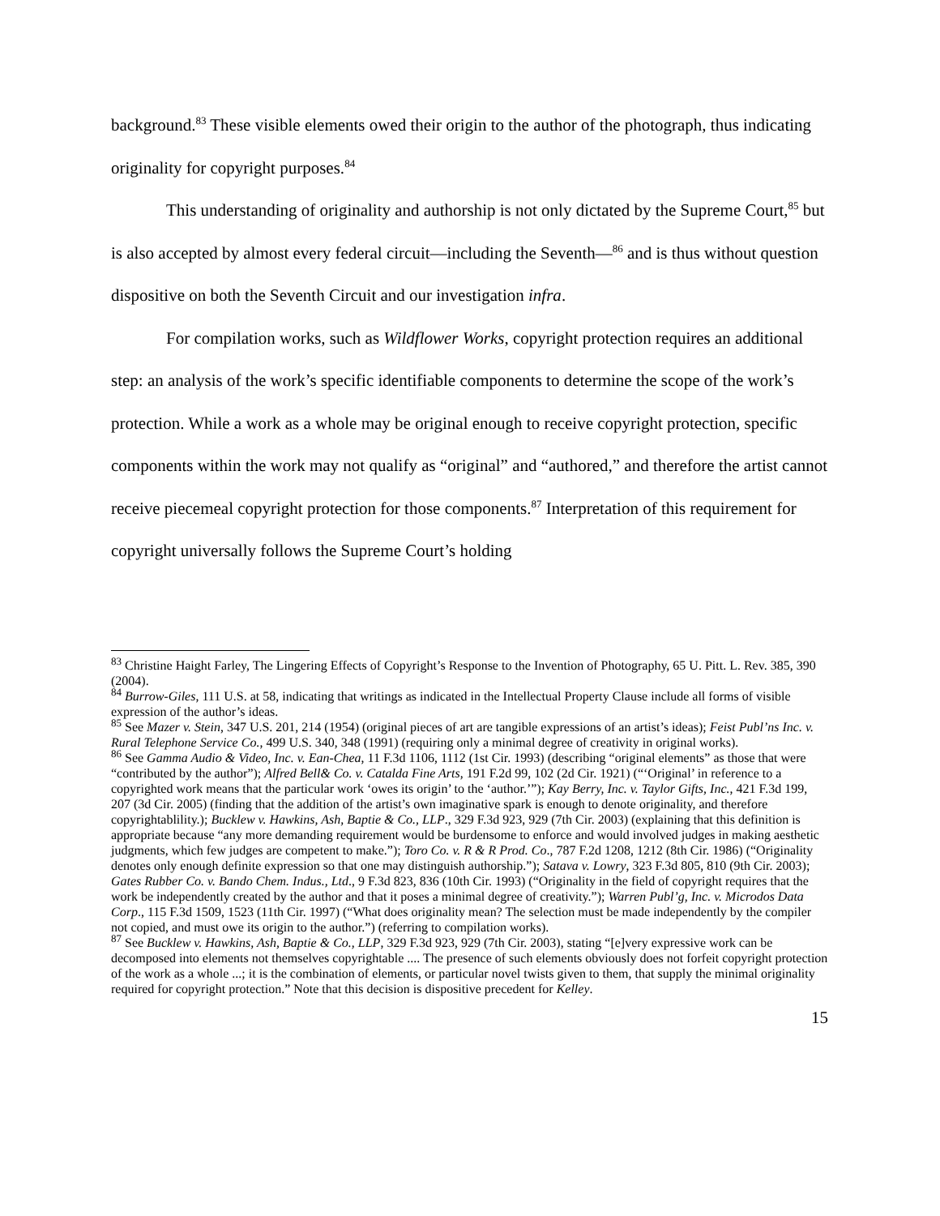background.<sup>83</sup> These visible elements owed their origin to the author of the photograph, thus indicating originality for copyright purposes.<sup>84</sup>
This understanding of originality and authorship is not only dictated by the Supreme Court,<sup>85</sup> but is also accepted by almost every federal circuit—including the Seventh—<sup>86</sup> and is thus without question dispositive on both the Seventh Circuit and our investigation infra.
For compilation works, such as Wildflower Works, copyright protection requires an additional step: an analysis of the work’s specific identifiable components to determine the scope of the work’s protection. While a work as a whole may be original enough to receive copyright protection, specific components within the work may not qualify as “original” and “authored,” and therefore the artist cannot receive piecemeal copyright protection for those components.<sup>87</sup> Interpretation of this requirement for copyright universally follows the Supreme Court’s holding
<sup>83</sup> Christine Haight Farley, The Lingering Effects of Copyright’s Response to the Invention of Photography, 65 U. Pitt. L. Rev. 385, 390 (2004).
<sup>84</sup> Burrow-Giles, 111 U.S. at 58, indicating that writings as indicated in the Intellectual Property Clause include all forms of visible expression of the author’s ideas.
<sup>85</sup> See Mazer v. Stein, 347 U.S. 201, 214 (1954) (original pieces of art are tangible expressions of an artist’s ideas); Feist Publ’ns Inc. v. Rural Telephone Service Co., 499 U.S. 340, 348 (1991) (requiring only a minimal degree of creativity in original works).
<sup>86</sup> See Gamma Audio & Video, Inc. v. Ean-Chea, 11 F.3d 1106, 1112 (1st Cir. 1993) (describing “original elements” as those that were “contributed by the author”); Alfred Bell& Co. v. Catalda Fine Arts, 191 F.2d 99, 102 (2d Cir. 1921) (“‘Original’ in reference to a copyrighted work means that the particular work ‘owes its origin’ to the ‘author.’”); Kay Berry, Inc. v. Taylor Gifts, Inc., 421 F.3d 199, 207 (3d Cir. 2005) (finding that the addition of the artist’s own imaginative spark is enough to denote originality, and therefore copyrightablility.); Bucklew v. Hawkins, Ash, Baptie & Co., LLP., 329 F.3d 923, 929 (7th Cir. 2003) (explaining that this definition is appropriate because “any more demanding requirement would be burdensome to enforce and would involved judges in making aesthetic judgments, which few judges are competent to make.”); Toro Co. v. R & R Prod. Co., 787 F.2d 1208, 1212 (8th Cir. 1986) (“Originality denotes only enough definite expression so that one may distinguish authorship.”); Satava v. Lowry, 323 F.3d 805, 810 (9th Cir. 2003); Gates Rubber Co. v. Bando Chem. Indus., Ltd., 9 F.3d 823, 836 (10th Cir. 1993) (“Originality in the field of copyright requires that the work be independently created by the author and that it poses a minimal degree of creativity.”); Warren Publ’g, Inc. v. Microdos Data Corp., 115 F.3d 1509, 1523 (11th Cir. 1997) (“What does originality mean? The selection must be made independently by the compiler not copied, and must owe its origin to the author.”) (referring to compilation works).
<sup>87</sup> See Bucklew v. Hawkins, Ash, Baptie & Co., LLP, 329 F.3d 923, 929 (7th Cir. 2003), stating “[e]very expressive work can be decomposed into elements not themselves copyrightable .... The presence of such elements obviously does not forfeit copyright protection of the work as a whole ...; it is the combination of elements, or particular novel twists given to them, that supply the minimal originality required for copyright protection.” Note that this decision is dispositive precedent for Kelley.
15